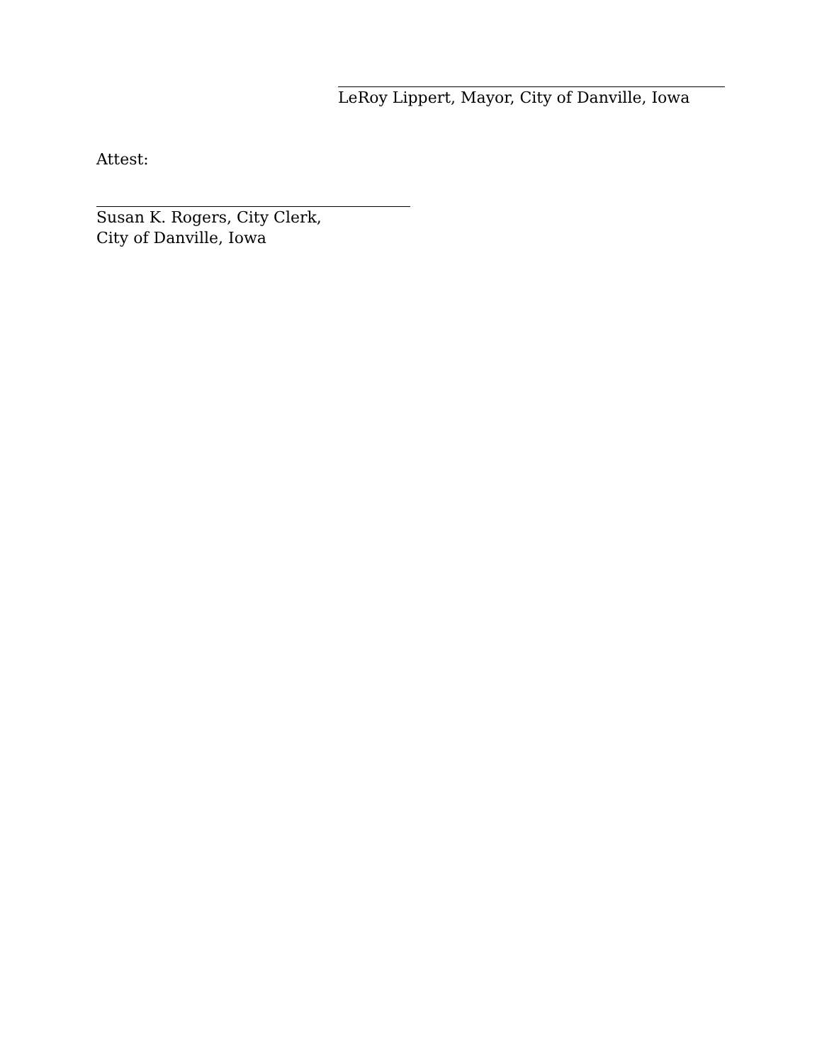LeRoy Lippert, Mayor, City of Danville, Iowa
Attest:
Susan K. Rogers, City Clerk,
City of Danville, Iowa